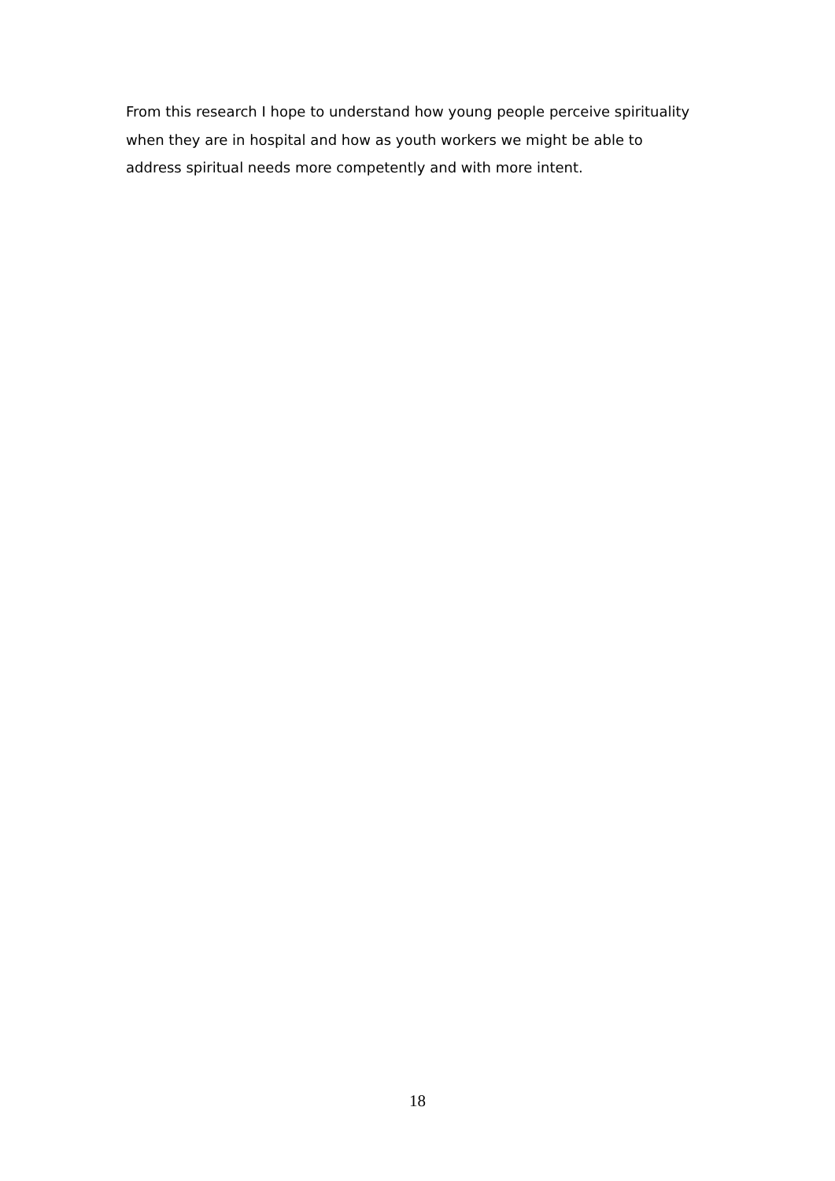From this research I hope to understand how young people perceive spirituality when they are in hospital and how as youth workers we might be able to address spiritual needs more competently and with more intent.
18